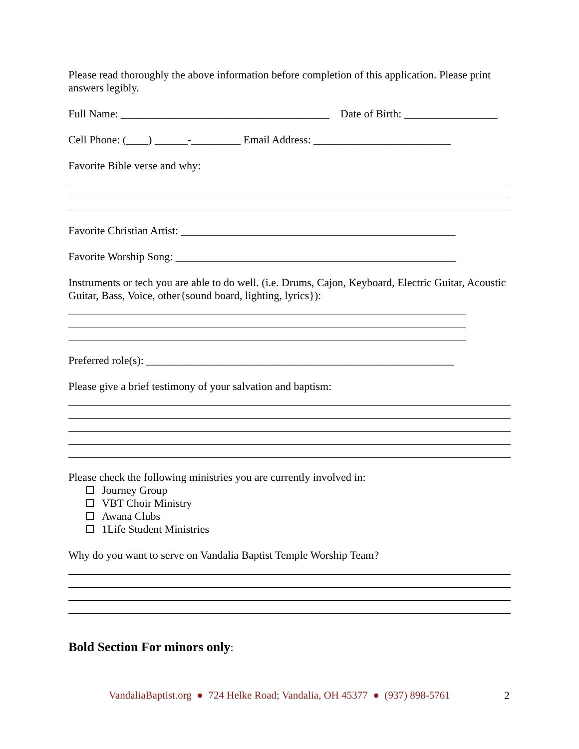Please read thoroughly the above information before completion of this application. Please print answers legibly.
Full Name: ______________________________________ Date of Birth: _________________
Cell Phone: (____) ______-_________ Email Address: _________________________
Favorite Bible verse and why:
Favorite Christian Artist: __________________________________________________
Favorite Worship Song: ___________________________________________________
Instruments or tech you are able to do well. (i.e. Drums, Cajon, Keyboard, Electric Guitar, Acoustic Guitar, Bass, Voice, other{sound board, lighting, lyrics}):
Preferred role(s): ________________________________________________________
Please give a brief testimony of your salvation and baptism:
Please check the following ministries you are currently involved in:
Journey Group
VBT Choir Ministry
Awana Clubs
1Life Student Ministries
Why do you want to serve on Vandalia Baptist Temple Worship Team?
Bold Section For minors only:
VandaliaBaptist.org ● 724 Helke Road; Vandalia, OH 45377 ● (937) 898-5761
2